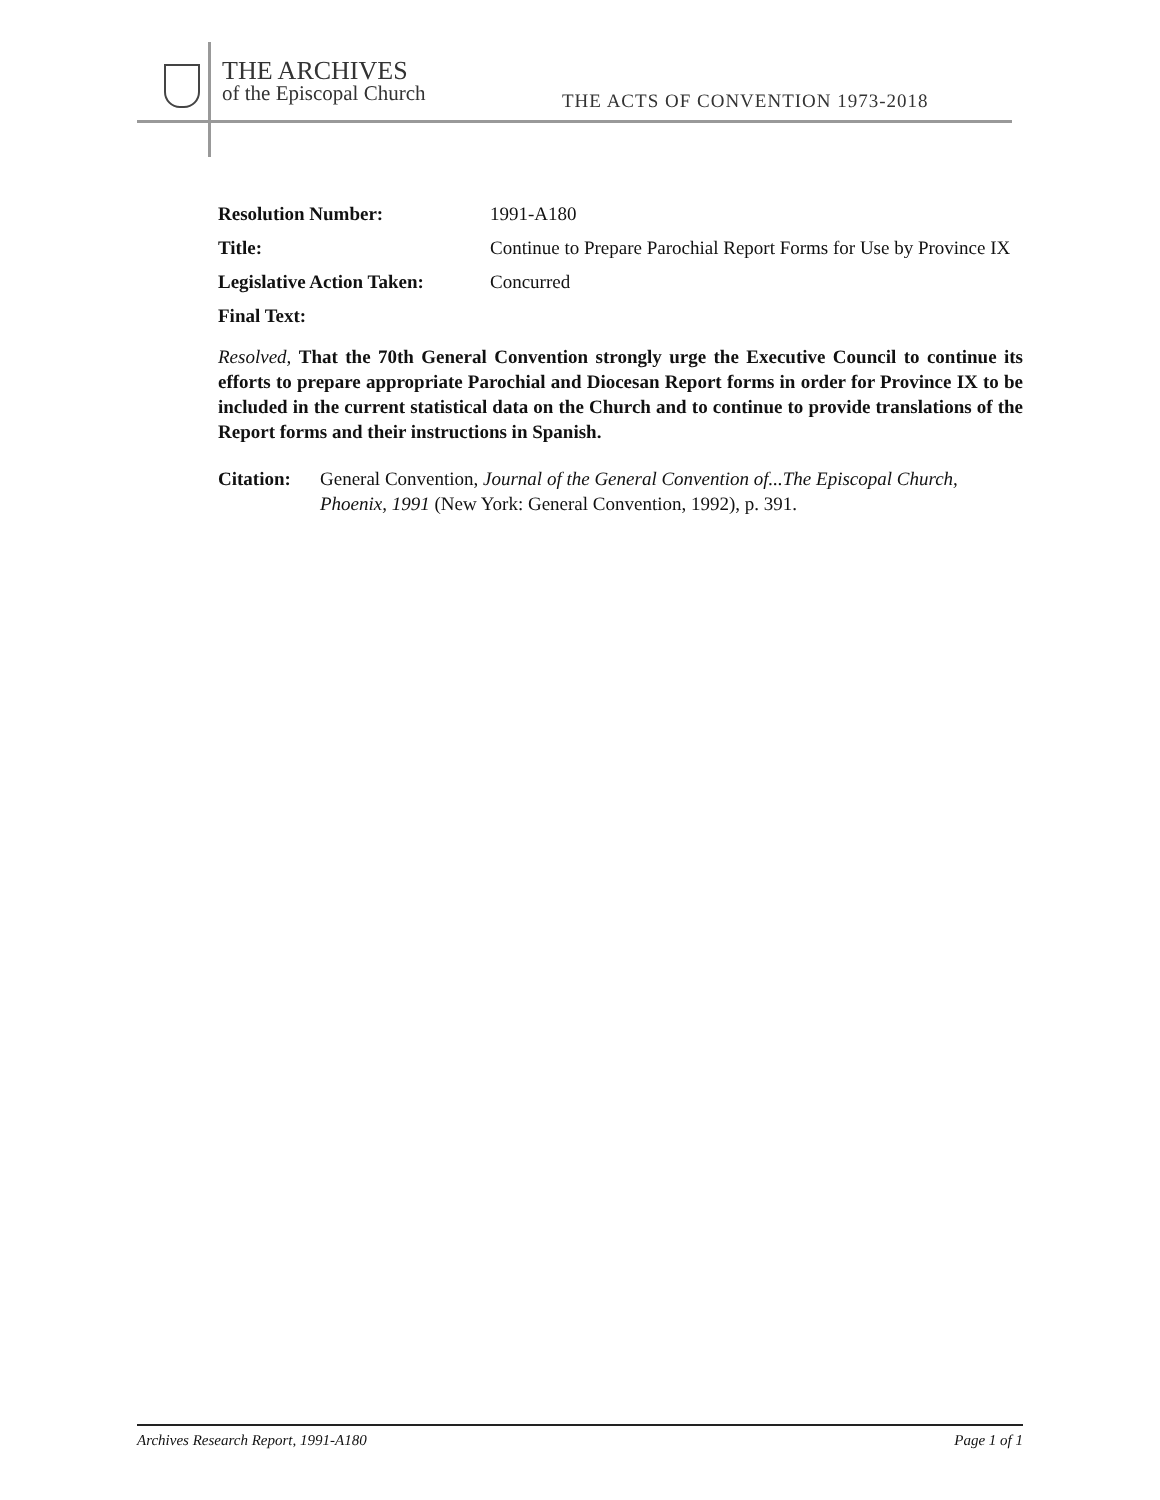THE ARCHIVES
of the Episcopal Church
THE ACTS OF CONVENTION 1973-2018
Resolution Number: 1991-A180
Title: Continue to Prepare Parochial Report Forms for Use by Province IX
Legislative Action Taken:
Concurred
Final Text:
Resolved, That the 70th General Convention strongly urge the Executive Council to continue its efforts to prepare appropriate Parochial and Diocesan Report forms in order for Province IX to be included in the current statistical data on the Church and to continue to provide translations of the Report forms and their instructions in Spanish.
Citation:
General Convention, Journal of the General Convention of...The Episcopal Church, Phoenix, 1991 (New York: General Convention, 1992), p. 391.
Archives Research Report, 1991-A180 Page 1 of 1